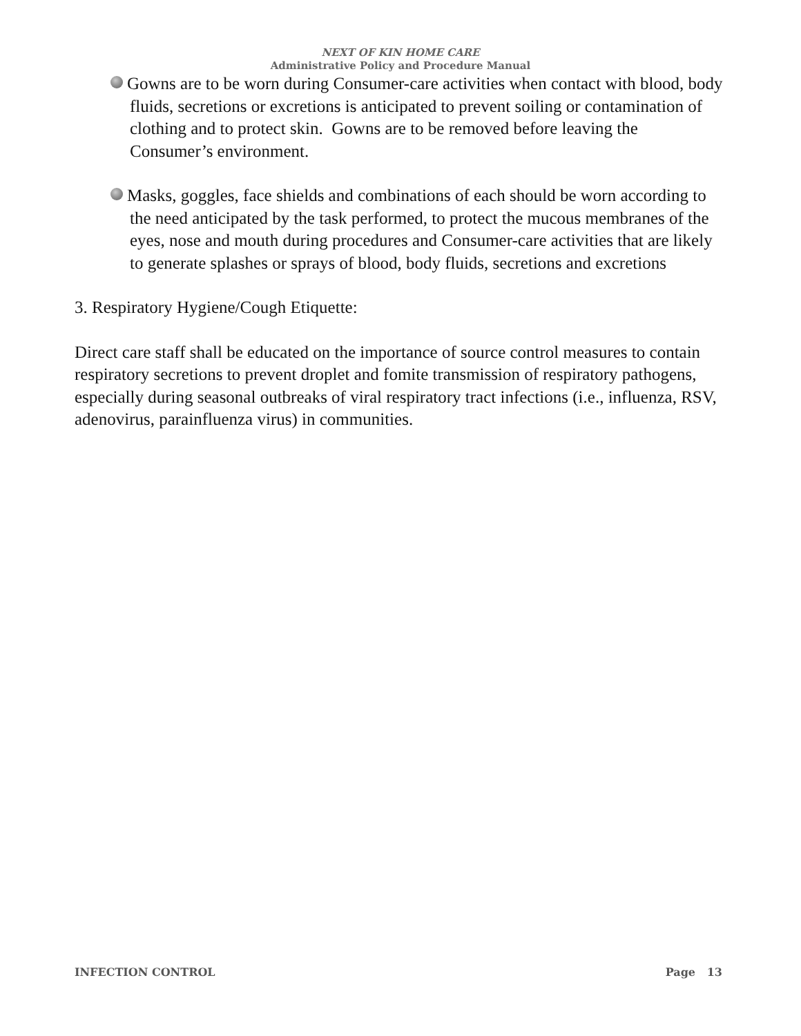NEXT OF KIN HOME CARE
Administrative Policy and Procedure Manual
Gowns are to be worn during Consumer-care activities when contact with blood, body fluids, secretions or excretions is anticipated to prevent soiling or contamination of clothing and to protect skin. Gowns are to be removed before leaving the Consumer’s environment.
Masks, goggles, face shields and combinations of each should be worn according to the need anticipated by the task performed, to protect the mucous membranes of the eyes, nose and mouth during procedures and Consumer-care activities that are likely to generate splashes or sprays of blood, body fluids, secretions and excretions
3. Respiratory Hygiene/Cough Etiquette:
Direct care staff shall be educated on the importance of source control measures to contain respiratory secretions to prevent droplet and fomite transmission of respiratory pathogens, especially during seasonal outbreaks of viral respiratory tract infections (i.e., influenza, RSV, adenovirus, parainfluenza virus) in communities.
INFECTION CONTROL Page 13